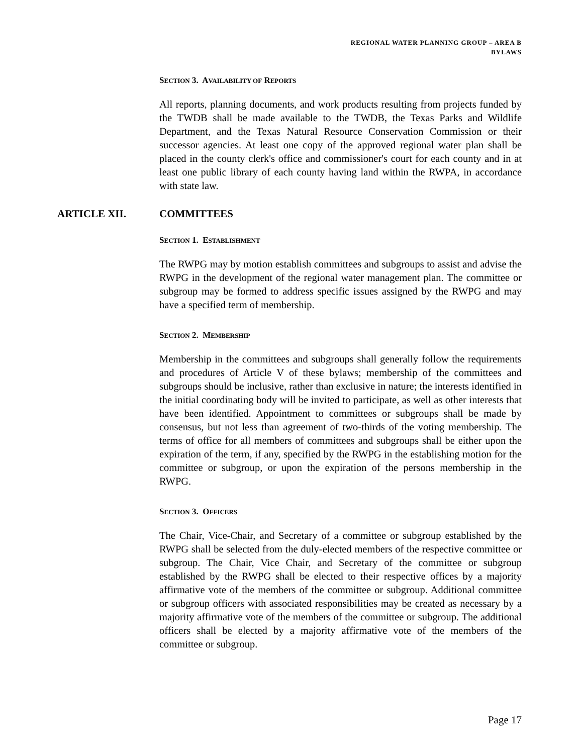REGIONAL WATER PLANNING GROUP – AREA B
BYLAWS
SECTION 3. AVAILABILITY OF REPORTS
All reports, planning documents, and work products resulting from projects funded by the TWDB shall be made available to the TWDB, the Texas Parks and Wildlife Department, and the Texas Natural Resource Conservation Commission or their successor agencies. At least one copy of the approved regional water plan shall be placed in the county clerk's office and commissioner's court for each county and in at least one public library of each county having land within the RWPA, in accordance with state law.
ARTICLE XII. COMMITTEES
SECTION 1. ESTABLISHMENT
The RWPG may by motion establish committees and subgroups to assist and advise the RWPG in the development of the regional water management plan. The committee or subgroup may be formed to address specific issues assigned by the RWPG and may have a specified term of membership.
SECTION 2. MEMBERSHIP
Membership in the committees and subgroups shall generally follow the requirements and procedures of Article V of these bylaws; membership of the committees and subgroups should be inclusive, rather than exclusive in nature; the interests identified in the initial coordinating body will be invited to participate, as well as other interests that have been identified. Appointment to committees or subgroups shall be made by consensus, but not less than agreement of two-thirds of the voting membership. The terms of office for all members of committees and subgroups shall be either upon the expiration of the term, if any, specified by the RWPG in the establishing motion for the committee or subgroup, or upon the expiration of the persons membership in the RWPG.
SECTION 3. OFFICERS
The Chair, Vice-Chair, and Secretary of a committee or subgroup established by the RWPG shall be selected from the duly-elected members of the respective committee or subgroup. The Chair, Vice Chair, and Secretary of the committee or subgroup established by the RWPG shall be elected to their respective offices by a majority affirmative vote of the members of the committee or subgroup. Additional committee or subgroup officers with associated responsibilities may be created as necessary by a majority affirmative vote of the members of the committee or subgroup. The additional officers shall be elected by a majority affirmative vote of the members of the committee or subgroup.
Page 17